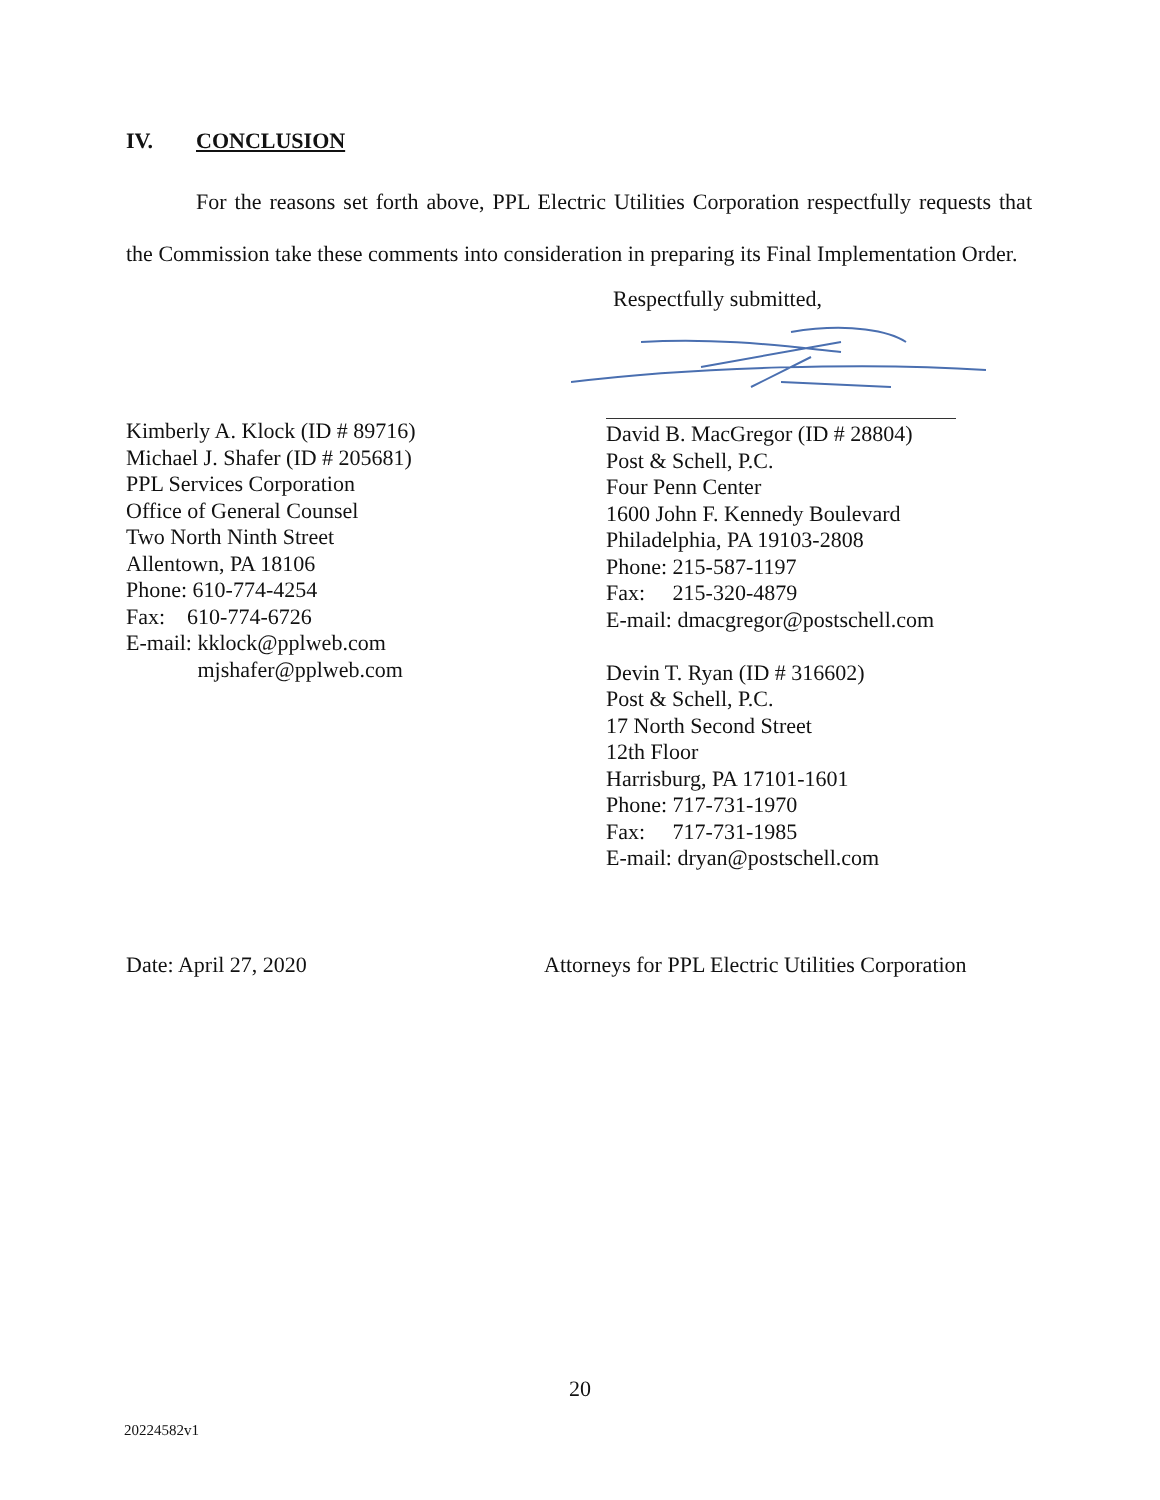IV. CONCLUSION
For the reasons set forth above, PPL Electric Utilities Corporation respectfully requests that the Commission take these comments into consideration in preparing its Final Implementation Order.
Respectfully submitted,
Kimberly A. Klock (ID # 89716)
Michael J. Shafer (ID # 205681)
PPL Services Corporation
Office of General Counsel
Two North Ninth Street
Allentown, PA 18106
Phone: 610-774-4254
Fax: 610-774-6726
E-mail: kklock@pplweb.com
mjshafer@pplweb.com
David B. MacGregor (ID # 28804)
Post & Schell, P.C.
Four Penn Center
1600 John F. Kennedy Boulevard
Philadelphia, PA 19103-2808
Phone: 215-587-1197
Fax: 215-320-4879
E-mail: dmacgregor@postschell.com
Devin T. Ryan (ID # 316602)
Post & Schell, P.C.
17 North Second Street
12th Floor
Harrisburg, PA 17101-1601
Phone: 717-731-1970
Fax: 717-731-1985
E-mail: dryan@postschell.com
Date: April 27, 2020 Attorneys for PPL Electric Utilities Corporation
20
20224582v1